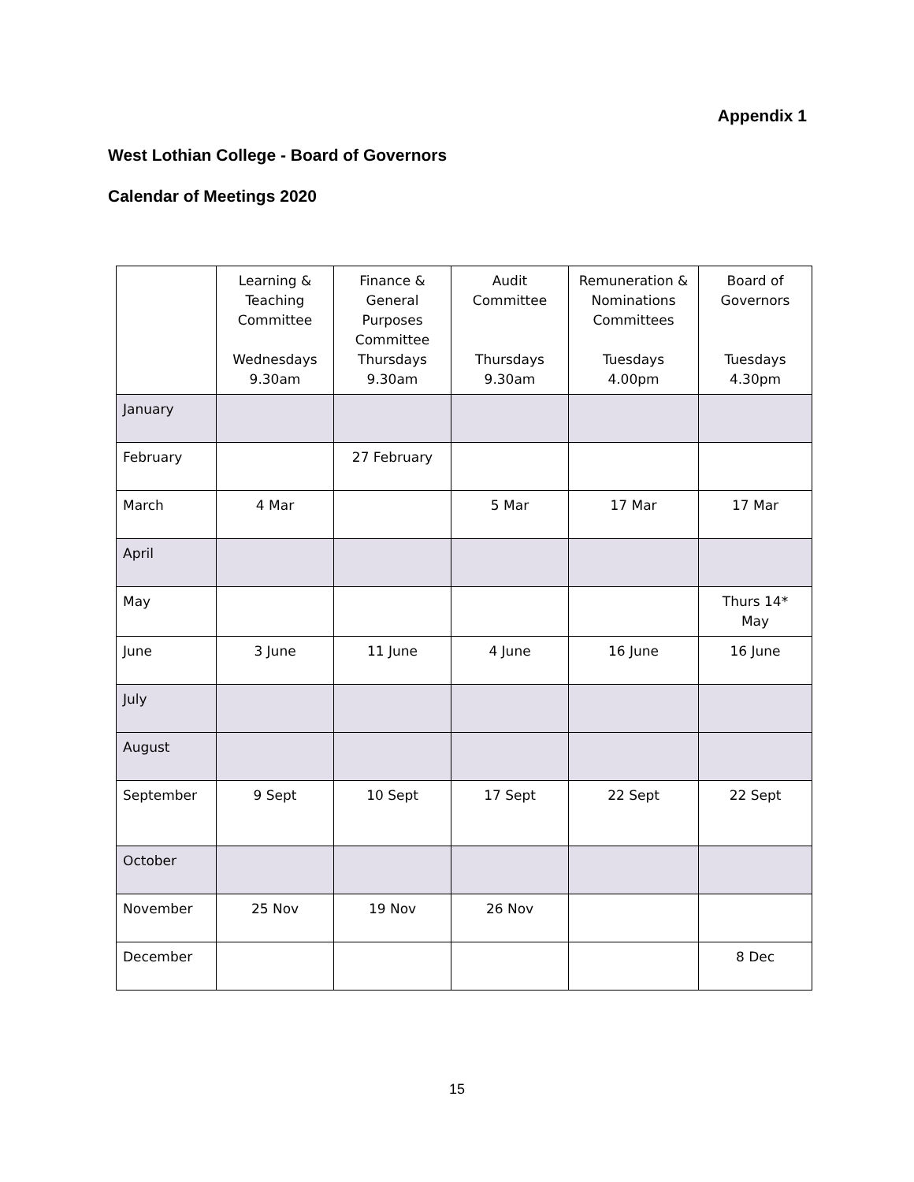Appendix 1
West Lothian College - Board of Governors
Calendar of Meetings 2020
| | Learning & Teaching Committee Wednesdays 9.30am | Finance & General Purposes Committee Thursdays 9.30am | Audit Committee Thursdays 9.30am | Remuneration & Nominations Committees Tuesdays 4.00pm | Board of Governors Tuesdays 4.30pm |
| --- | --- | --- | --- | --- | --- |
| January | | | | | |
| February | | 27 February | | | |
| March | 4 Mar | | 5 Mar | 17 Mar | 17 Mar |
| April | | | | | |
| May | | | | | Thurs 14* May |
| June | 3 June | 11 June | 4 June | 16 June | 16 June |
| July | | | | | |
| August | | | | | |
| September | 9 Sept | 10 Sept | 17 Sept | 22 Sept | 22 Sept |
| October | | | | | |
| November | 25 Nov | 19 Nov | 26 Nov | | |
| December | | | | | 8 Dec |
15